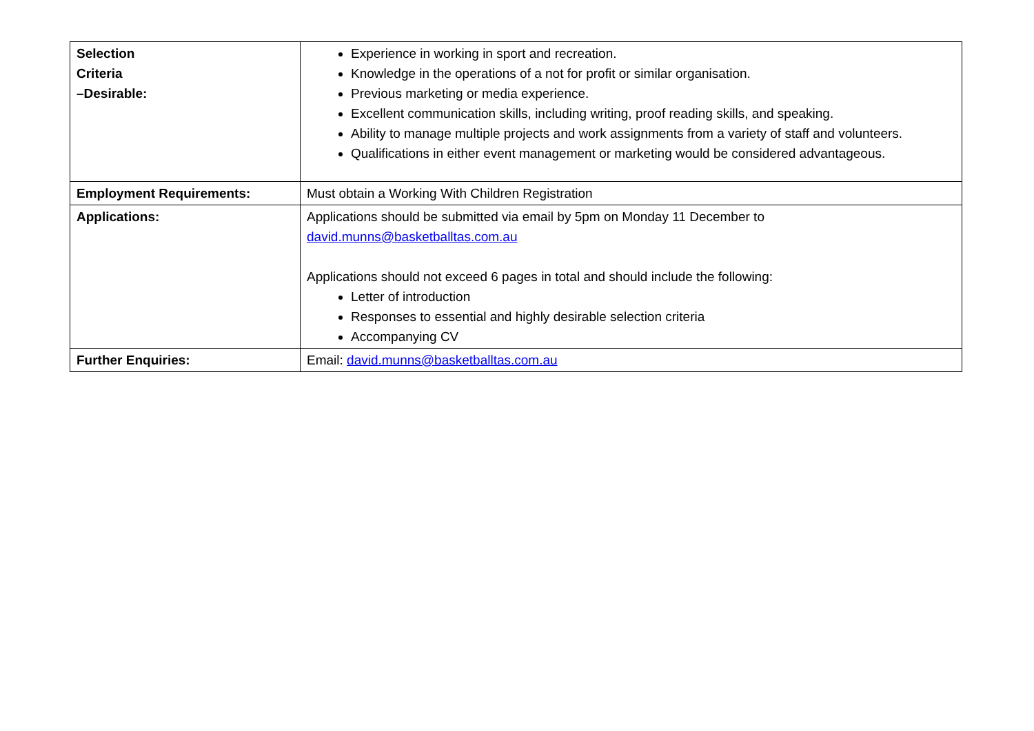| Selection Criteria –Desirable: | Experience in working in sport and recreation. Knowledge in the operations of a not for profit or similar organisation. Previous marketing or media experience. Excellent communication skills, including writing, proof reading skills, and speaking. Ability to manage multiple projects and work assignments from a variety of staff and volunteers. Qualifications in either event management or marketing would be considered advantageous. |
| Employment Requirements: | Must obtain a Working With Children Registration |
| Applications: | Applications should be submitted via email by 5pm on Monday 11 December to david.munns@basketballtas.com.au Applications should not exceed 6 pages in total and should include the following: Letter of introduction Responses to essential and highly desirable selection criteria Accompanying CV |
| Further Enquiries: | Email: david.munns@basketballtas.com.au |